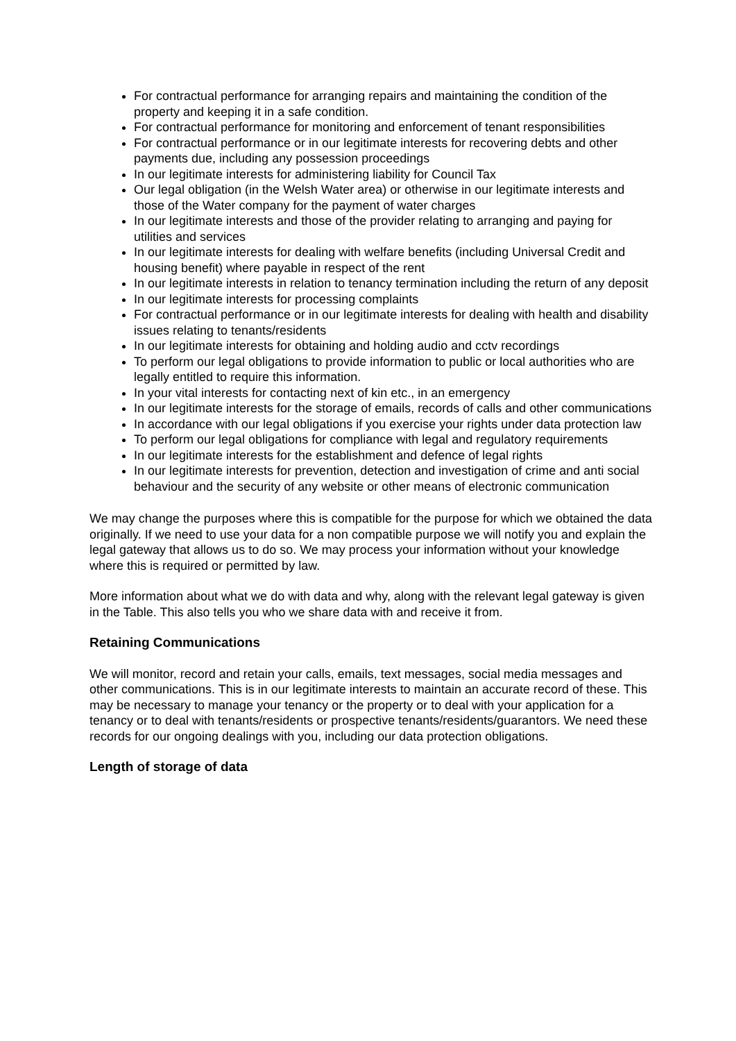For contractual performance for arranging repairs and maintaining the condition of the property and keeping it in a safe condition.
For contractual performance for monitoring and enforcement of tenant responsibilities
For contractual performance or in our legitimate interests for recovering debts and other payments due, including any possession proceedings
In our legitimate interests for administering liability for Council Tax
Our legal obligation (in the Welsh Water area) or otherwise in our legitimate interests and those of the Water company for the payment of water charges
In our legitimate interests and those of the provider relating to arranging and paying for utilities and services
In our legitimate interests for dealing with welfare benefits (including Universal Credit and housing benefit) where payable in respect of the rent
In our legitimate interests in relation to tenancy termination including the return of any deposit
In our legitimate interests for processing complaints
For contractual performance or in our legitimate interests for dealing with health and disability issues relating to tenants/residents
In our legitimate interests for obtaining and holding audio and cctv recordings
To perform our legal obligations to provide information to public or local authorities who are legally entitled to require this information.
In your vital interests for contacting next of kin etc., in an emergency
In our legitimate interests for the storage of emails, records of calls and other communications
In accordance with our legal obligations if you exercise your rights under data protection law
To perform our legal obligations for compliance with legal and regulatory requirements
In our legitimate interests for the establishment and defence of legal rights
In our legitimate interests for prevention, detection and investigation of crime and anti social behaviour and the security of any website or other means of electronic communication
We may change the purposes where this is compatible for the purpose for which we obtained the data originally. If we need to use your data for a non compatible purpose we will notify you and explain the legal gateway that allows us to do so. We may process your information without your knowledge where this is required or permitted by law.
More information about what we do with data and why, along with the relevant legal gateway is given in the Table. This also tells you who we share data with and receive it from.
Retaining Communications
We will monitor, record and retain your calls, emails, text messages, social media messages and other communications. This is in our legitimate interests to maintain an accurate record of these. This may be necessary to manage your tenancy or the property or to deal with your application for a tenancy or to deal with tenants/residents or prospective tenants/residents/guarantors. We need these records for our ongoing dealings with you, including our data protection obligations.
Length of storage of data